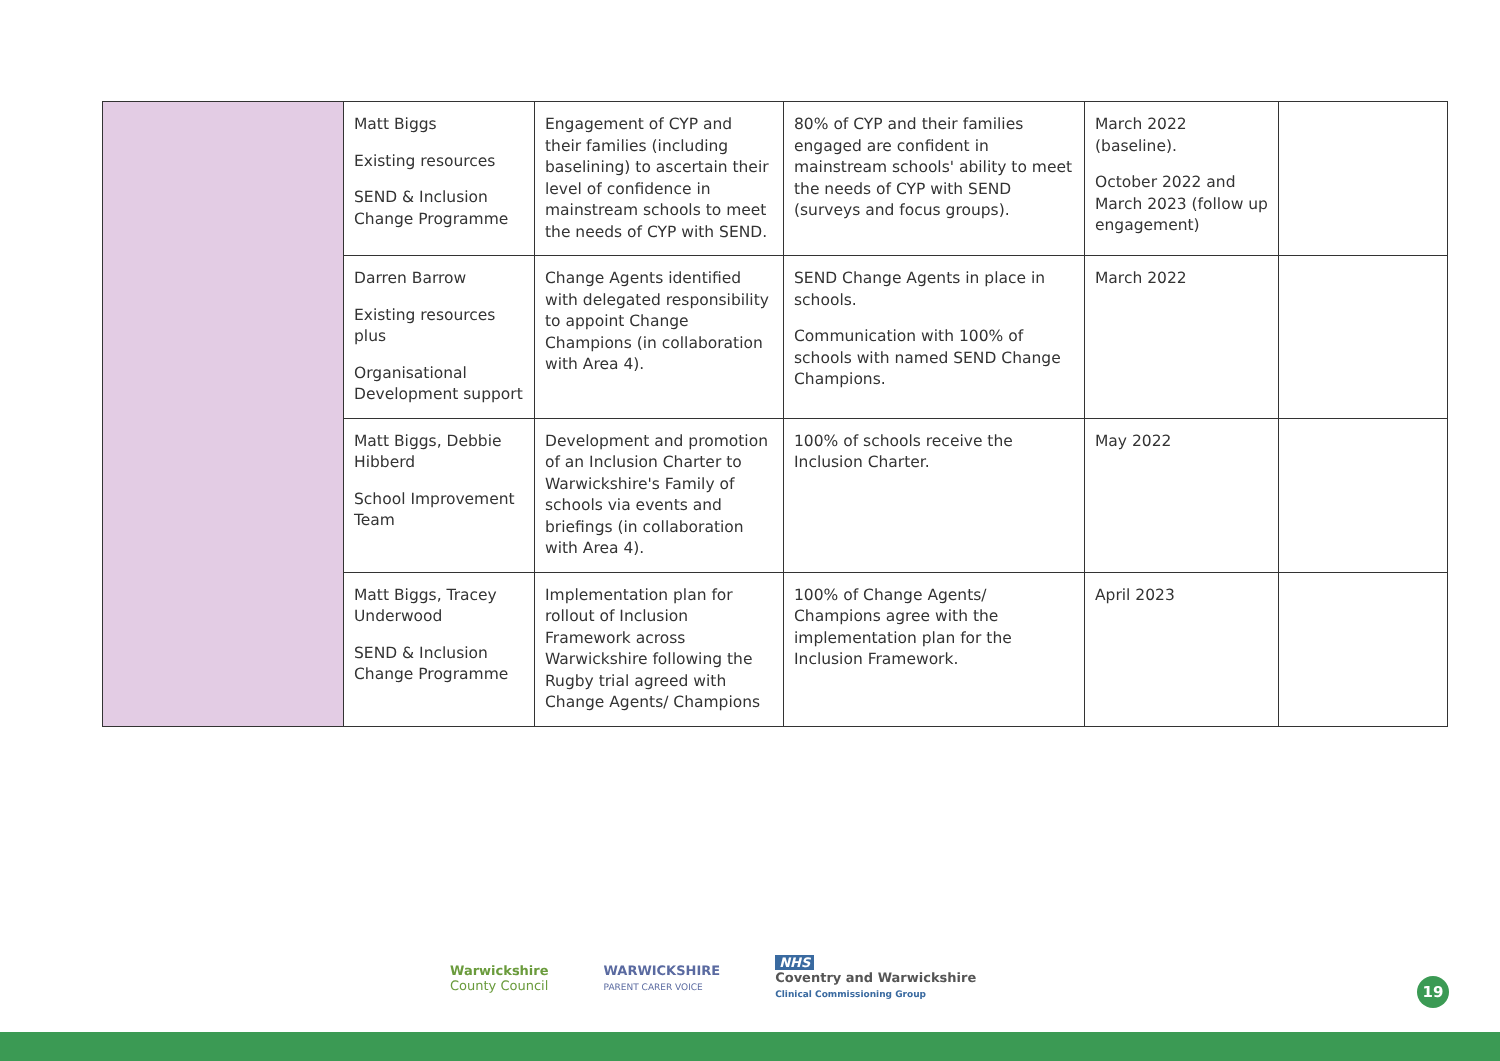| | Matt Biggs Existing resources SEND & Inclusion Change Programme | Engagement of CYP and their families (including baselining) to ascertain their level of confidence in mainstream schools to meet the needs of CYP with SEND. | 80% of CYP and their families engaged are confident in mainstream schools' ability to meet the needs of CYP with SEND (surveys and focus groups). | March 2022 (baseline). October 2022 and March 2023 (follow up engagement) | |
| | Darren Barrow Existing resources plus Organisational Development support | Change Agents identified with delegated responsibility to appoint Change Champions (in collaboration with Area 4). | SEND Change Agents in place in schools. Communication with 100% of schools with named SEND Change Champions. | March 2022 | |
| | Matt Biggs, Debbie Hibberd School Improvement Team | Development and promotion of an Inclusion Charter to Warwickshire's Family of schools via events and briefings (in collaboration with Area 4). | 100% of schools receive the Inclusion Charter. | May 2022 | |
| | Matt Biggs, Tracey Underwood SEND & Inclusion Change Programme | Implementation plan for rollout of Inclusion Framework across Warwickshire following the Rugby trial agreed with Change Agents/ Champions | 100% of Change Agents/ Champions agree with the implementation plan for the Inclusion Framework. | April 2023 | |
Warwickshire
County Council
WARWICKSHIRE
PARENT CARER VOICE
NHS
Coventry and Warwickshire
Clinical Commissioning Group
19